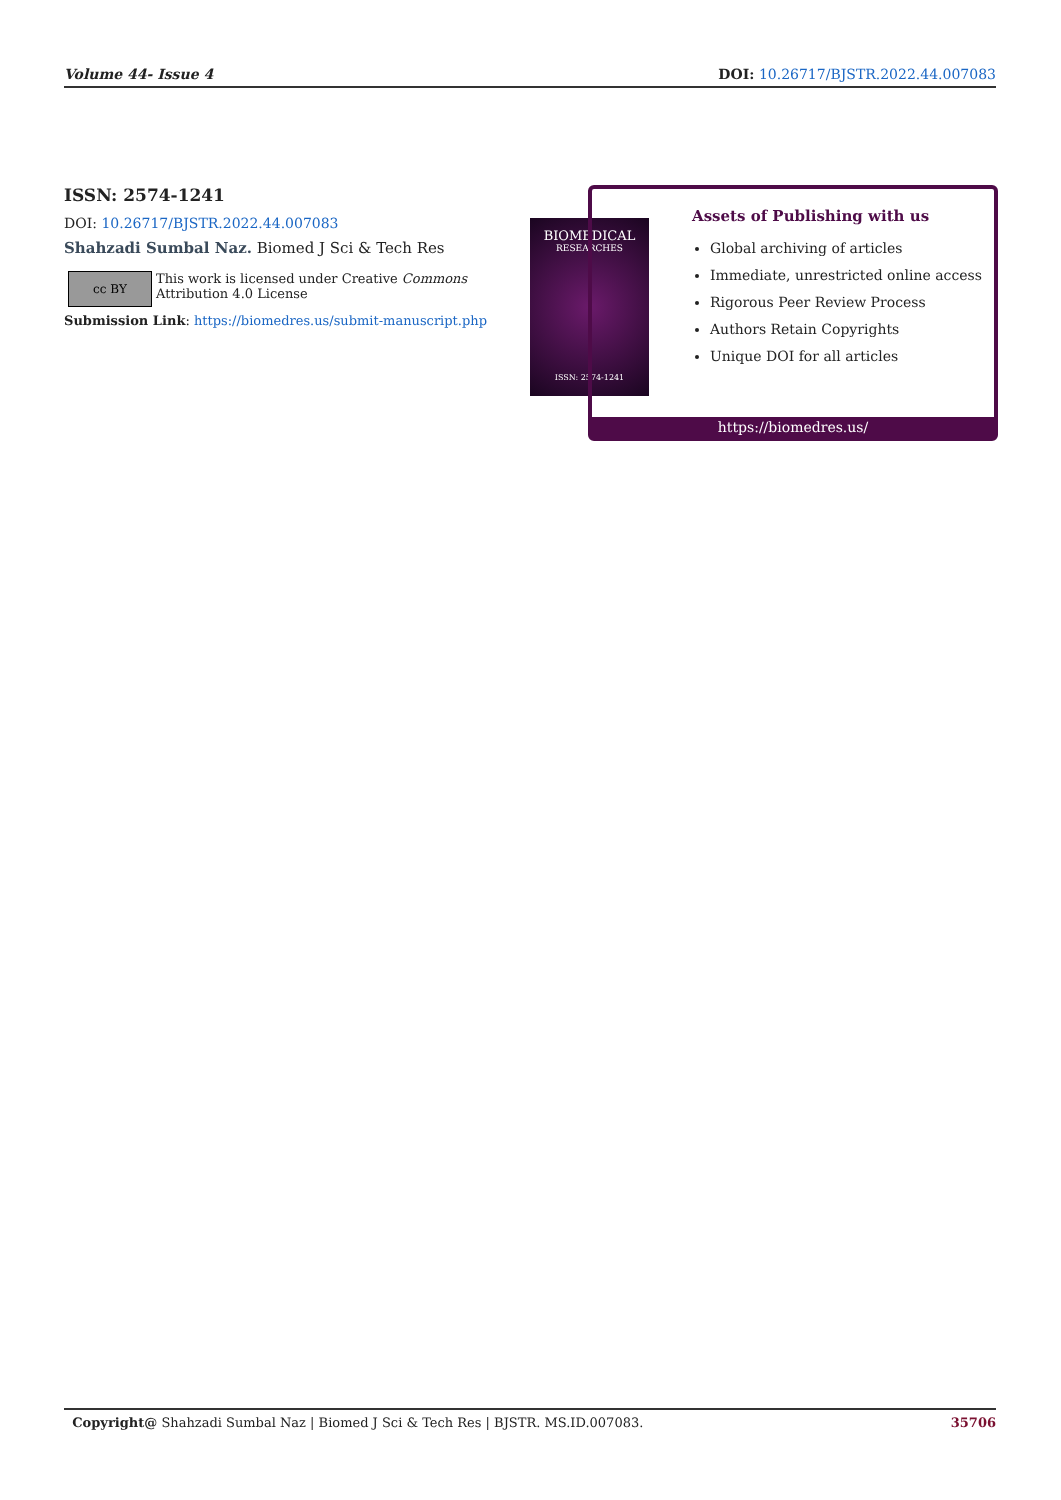Volume 44- Issue 4 DOI: 10.26717/BJSTR.2022.44.007083
ISSN: 2574-1241
DOI: 10.26717/BJSTR.2022.44.007083
Shahzadi Sumbal Naz. Biomed J Sci & Tech Res
cc BY
This work is licensed under Creative Commons Attribution 4.0 License
Submission Link: https://biomedres.us/submit-manuscript.php
BIOMEDICAL
RESEARCHES
ISSN: 2574-1241
Assets of Publishing with us
Global archiving of articles
Immediate, unrestricted online access
Rigorous Peer Review Process
Authors Retain Copyrights
Unique DOI for all articles
https://biomedres.us/
Copyright@ Shahzadi Sumbal Naz | Biomed J Sci & Tech Res | BJSTR. MS.ID.007083. 35706